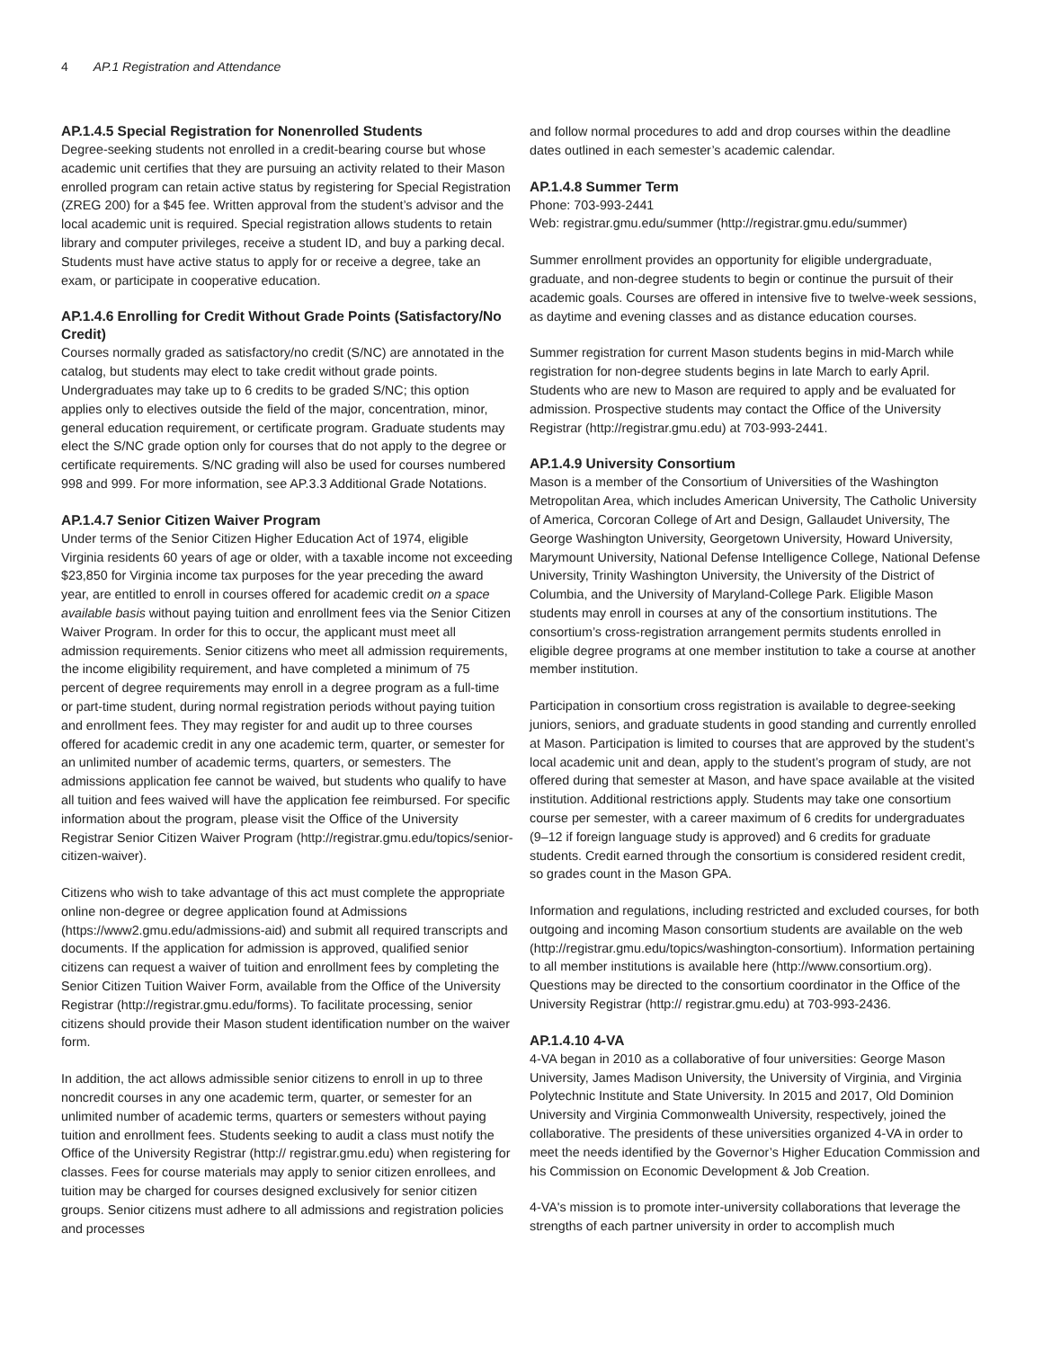4 AP.1 Registration and Attendance
AP.1.4.5 Special Registration for Nonenrolled Students
Degree-seeking students not enrolled in a credit-bearing course but whose academic unit certifies that they are pursuing an activity related to their Mason enrolled program can retain active status by registering for Special Registration (ZREG 200) for a $45 fee. Written approval from the student’s advisor and the local academic unit is required. Special registration allows students to retain library and computer privileges, receive a student ID, and buy a parking decal. Students must have active status to apply for or receive a degree, take an exam, or participate in cooperative education.
AP.1.4.6 Enrolling for Credit Without Grade Points (Satisfactory/No Credit)
Courses normally graded as satisfactory/no credit (S/NC) are annotated in the catalog, but students may elect to take credit without grade points. Undergraduates may take up to 6 credits to be graded S/NC; this option applies only to electives outside the field of the major, concentration, minor, general education requirement, or certificate program. Graduate students may elect the S/NC grade option only for courses that do not apply to the degree or certificate requirements. S/NC grading will also be used for courses numbered 998 and 999. For more information, see AP.3.3 Additional Grade Notations.
AP.1.4.7 Senior Citizen Waiver Program
Under terms of the Senior Citizen Higher Education Act of 1974, eligible Virginia residents 60 years of age or older, with a taxable income not exceeding $23,850 for Virginia income tax purposes for the year preceding the award year, are entitled to enroll in courses offered for academic credit on a space available basis without paying tuition and enrollment fees via the Senior Citizen Waiver Program. In order for this to occur, the applicant must meet all admission requirements. Senior citizens who meet all admission requirements, the income eligibility requirement, and have completed a minimum of 75 percent of degree requirements may enroll in a degree program as a full-time or part-time student, during normal registration periods without paying tuition and enrollment fees. They may register for and audit up to three courses offered for academic credit in any one academic term, quarter, or semester for an unlimited number of academic terms, quarters, or semesters. The admissions application fee cannot be waived, but students who qualify to have all tuition and fees waived will have the application fee reimbursed. For specific information about the program, please visit the Office of the University Registrar Senior Citizen Waiver Program (http://registrar.gmu.edu/topics/senior-citizen-waiver).
Citizens who wish to take advantage of this act must complete the appropriate online non-degree or degree application found at Admissions (https://www2.gmu.edu/admissions-aid) and submit all required transcripts and documents. If the application for admission is approved, qualified senior citizens can request a waiver of tuition and enrollment fees by completing the Senior Citizen Tuition Waiver Form, available from the Office of the University Registrar (http://registrar.gmu.edu/forms). To facilitate processing, senior citizens should provide their Mason student identification number on the waiver form.
In addition, the act allows admissible senior citizens to enroll in up to three noncredit courses in any one academic term, quarter, or semester for an unlimited number of academic terms, quarters or semesters without paying tuition and enrollment fees. Students seeking to audit a class must notify the Office of the University Registrar (http:// registrar.gmu.edu) when registering for classes. Fees for course materials may apply to senior citizen enrollees, and tuition may be charged for courses designed exclusively for senior citizen groups. Senior citizens must adhere to all admissions and registration policies and processes
and follow normal procedures to add and drop courses within the deadline dates outlined in each semester’s academic calendar.
AP.1.4.8 Summer Term
Phone: 703-993-2441
Web: registrar.gmu.edu/summer (http://registrar.gmu.edu/summer)
Summer enrollment provides an opportunity for eligible undergraduate, graduate, and non-degree students to begin or continue the pursuit of their academic goals. Courses are offered in intensive five to twelve-week sessions, as daytime and evening classes and as distance education courses.
Summer registration for current Mason students begins in mid-March while registration for non-degree students begins in late March to early April. Students who are new to Mason are required to apply and be evaluated for admission. Prospective students may contact the Office of the University Registrar (http://registrar.gmu.edu) at 703-993-2441.
AP.1.4.9 University Consortium
Mason is a member of the Consortium of Universities of the Washington Metropolitan Area, which includes American University, The Catholic University of America, Corcoran College of Art and Design, Gallaudet University, The George Washington University, Georgetown University, Howard University, Marymount University, National Defense Intelligence College, National Defense University, Trinity Washington University, the University of the District of Columbia, and the University of Maryland-College Park. Eligible Mason students may enroll in courses at any of the consortium institutions. The consortium’s cross-registration arrangement permits students enrolled in eligible degree programs at one member institution to take a course at another member institution.
Participation in consortium cross registration is available to degree-seeking juniors, seniors, and graduate students in good standing and currently enrolled at Mason. Participation is limited to courses that are approved by the student’s local academic unit and dean, apply to the student’s program of study, are not offered during that semester at Mason, and have space available at the visited institution. Additional restrictions apply. Students may take one consortium course per semester, with a career maximum of 6 credits for undergraduates (9–12 if foreign language study is approved) and 6 credits for graduate students. Credit earned through the consortium is considered resident credit, so grades count in the Mason GPA.
Information and regulations, including restricted and excluded courses, for both outgoing and incoming Mason consortium students are available on the web (http://registrar.gmu.edu/topics/washington-consortium). Information pertaining to all member institutions is available here (http://www.consortium.org). Questions may be directed to the consortium coordinator in the Office of the University Registrar (http:// registrar.gmu.edu) at 703-993-2436.
AP.1.4.10 4-VA
4-VA began in 2010 as a collaborative of four universities: George Mason University, James Madison University, the University of Virginia, and Virginia Polytechnic Institute and State University. In 2015 and 2017, Old Dominion University and Virginia Commonwealth University, respectively, joined the collaborative. The presidents of these universities organized 4-VA in order to meet the needs identified by the Governor’s Higher Education Commission and his Commission on Economic Development & Job Creation.
4-VA's mission is to promote inter-university collaborations that leverage the strengths of each partner university in order to accomplish much